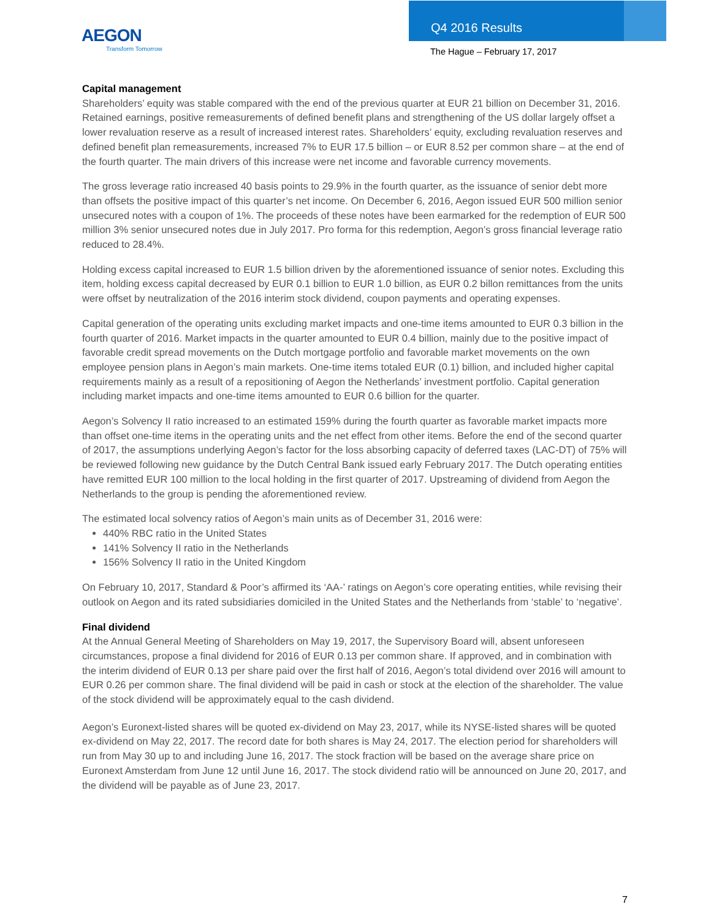AEGON
Transform Tomorrow
Q4 2016 Results
The Hague – February 17, 2017
Capital management
Shareholders’ equity was stable compared with the end of the previous quarter at EUR 21 billion on December 31, 2016. Retained earnings, positive remeasurements of defined benefit plans and strengthening of the US dollar largely offset a lower revaluation reserve as a result of increased interest rates. Shareholders’ equity, excluding revaluation reserves and defined benefit plan remeasurements, increased 7% to EUR 17.5 billion – or EUR 8.52 per common share – at the end of the fourth quarter. The main drivers of this increase were net income and favorable currency movements.
The gross leverage ratio increased 40 basis points to 29.9% in the fourth quarter, as the issuance of senior debt more than offsets the positive impact of this quarter’s net income. On December 6, 2016, Aegon issued EUR 500 million senior unsecured notes with a coupon of 1%. The proceeds of these notes have been earmarked for the redemption of EUR 500 million 3% senior unsecured notes due in July 2017. Pro forma for this redemption, Aegon’s gross financial leverage ratio reduced to 28.4%.
Holding excess capital increased to EUR 1.5 billion driven by the aforementioned issuance of senior notes. Excluding this item, holding excess capital decreased by EUR 0.1 billion to EUR 1.0 billion, as EUR 0.2 billon remittances from the units were offset by neutralization of the 2016 interim stock dividend, coupon payments and operating expenses.
Capital generation of the operating units excluding market impacts and one-time items amounted to EUR 0.3 billion in the fourth quarter of 2016. Market impacts in the quarter amounted to EUR 0.4 billion, mainly due to the positive impact of favorable credit spread movements on the Dutch mortgage portfolio and favorable market movements on the own employee pension plans in Aegon’s main markets. One-time items totaled EUR (0.1) billion, and included higher capital requirements mainly as a result of a repositioning of Aegon the Netherlands’ investment portfolio. Capital generation including market impacts and one-time items amounted to EUR 0.6 billion for the quarter.
Aegon’s Solvency II ratio increased to an estimated 159% during the fourth quarter as favorable market impacts more than offset one-time items in the operating units and the net effect from other items. Before the end of the second quarter of 2017, the assumptions underlying Aegon’s factor for the loss absorbing capacity of deferred taxes (LAC-DT) of 75% will be reviewed following new guidance by the Dutch Central Bank issued early February 2017. The Dutch operating entities have remitted EUR 100 million to the local holding in the first quarter of 2017. Upstreaming of dividend from Aegon the Netherlands to the group is pending the aforementioned review.
The estimated local solvency ratios of Aegon’s main units as of December 31, 2016 were:
440% RBC ratio in the United States
141% Solvency II ratio in the Netherlands
156% Solvency II ratio in the United Kingdom
On February 10, 2017, Standard & Poor’s affirmed its ‘AA-’ ratings on Aegon’s core operating entities, while revising their outlook on Aegon and its rated subsidiaries domiciled in the United States and the Netherlands from ‘stable’ to ‘negative’.
Final dividend
At the Annual General Meeting of Shareholders on May 19, 2017, the Supervisory Board will, absent unforeseen circumstances, propose a final dividend for 2016 of EUR 0.13 per common share. If approved, and in combination with the interim dividend of EUR 0.13 per share paid over the first half of 2016, Aegon’s total dividend over 2016 will amount to EUR 0.26 per common share. The final dividend will be paid in cash or stock at the election of the shareholder. The value of the stock dividend will be approximately equal to the cash dividend.
Aegon’s Euronext-listed shares will be quoted ex-dividend on May 23, 2017, while its NYSE-listed shares will be quoted ex-dividend on May 22, 2017. The record date for both shares is May 24, 2017. The election period for shareholders will run from May 30 up to and including June 16, 2017. The stock fraction will be based on the average share price on Euronext Amsterdam from June 12 until June 16, 2017. The stock dividend ratio will be announced on June 20, 2017, and the dividend will be payable as of June 23, 2017.
7